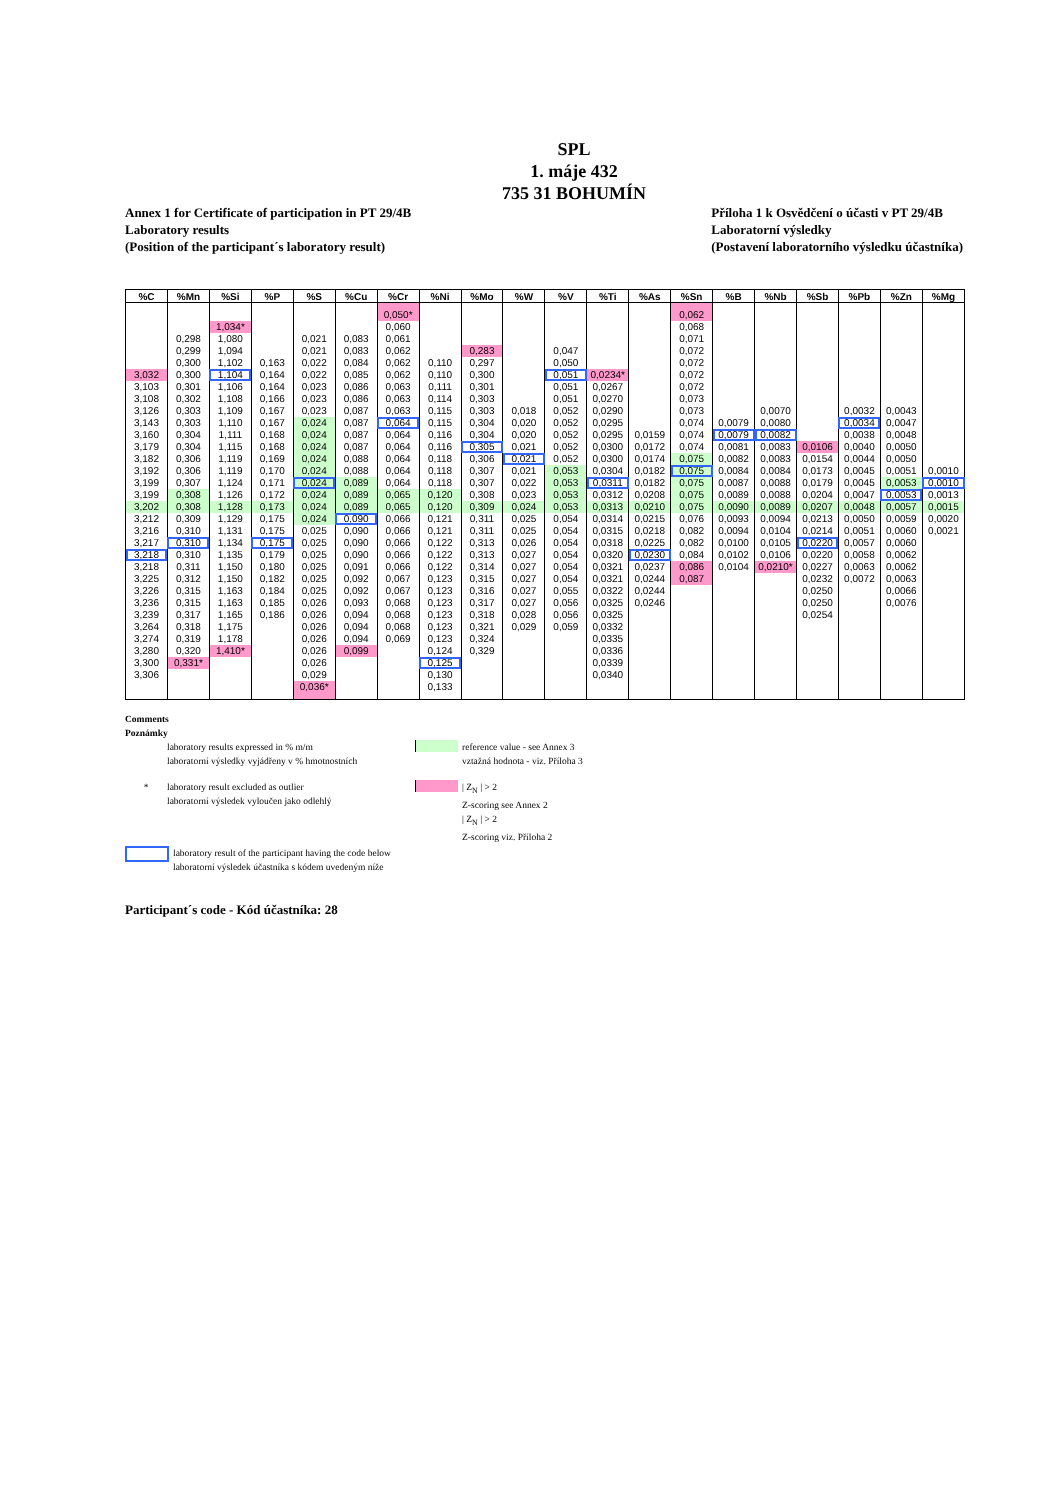SPL
1. máje 432
735 31 BOHUMÍN
Annex 1 for Certificate of participation in PT 29/4B
Laboratory results
(Position of the participant´s laboratory result)
Příloha 1 k Osvědčení o účasti v PT 29/4B
Laboratorní výsledky
(Postavení laboratorního výsledku účastníka)
| %C | %Mn | %Si | %P | %S | %Cu | %Cr | %Ni | %Mo | %W | %V | %Ti | %As | %Sn | %B | %Nb | %Sb | %Pb | %Zn | %Mg |
| --- | --- | --- | --- | --- | --- | --- | --- | --- | --- | --- | --- | --- | --- | --- | --- | --- | --- | --- | --- |
| | | | | | | 0,050* | | | | | | | 0,062 | | | | | | |
| | | 1,034* | | | | 0,060 | | | | | | | 0,068 | | | | | | |
| | 0,298 | 1,080 | | 0,021 | 0,083 | 0,061 | | | | | | | 0,071 | | | | | | |
| | 0,299 | 1,094 | | 0,021 | 0,083 | 0,062 | | 0,283 | | 0,047 | | | 0,072 | | | | | | |
| | 0,300 | 1,102 | 0,163 | 0,022 | 0,084 | 0,062 | 0,110 | 0,297 | | 0,050 | | | 0,072 | | | | | | |
| 3,032 | 0,300 | 1,104 | 0,164 | 0,022 | 0,085 | 0,062 | 0,110 | 0,300 | | 0,051 | 0,0234* | | 0,072 | | | | | | |
| 3,103 | 0,301 | 1,106 | 0,164 | 0,023 | 0,086 | 0,063 | 0,111 | 0,301 | | 0,051 | 0,0267 | | 0,072 | | | | | | |
| 3,108 | 0,302 | 1,108 | 0,166 | 0,023 | 0,086 | 0,063 | 0,114 | 0,303 | | 0,051 | 0,0270 | | 0,073 | | | | | | |
| 3,126 | 0,303 | 1,109 | 0,167 | 0,023 | 0,087 | 0,063 | 0,115 | 0,303 | 0,018 | 0,052 | 0,0290 | | 0,073 | | 0,0070 | | 0,0032 | 0,0043 | |
| 3,143 | 0,303 | 1,110 | 0,167 | 0,024 | 0,087 | 0,064 | 0,115 | 0,304 | 0,020 | 0,052 | 0,0295 | | 0,074 | 0,0079 | 0,0080 | | 0,0034 | 0,0047 | |
| 3,160 | 0,304 | 1,111 | 0,168 | 0,024 | 0,087 | 0,064 | 0,116 | 0,304 | 0,020 | 0,052 | 0,0295 | 0,0159 | 0,074 | 0,0079 | 0,0082 | | 0,0038 | 0,0048 | |
| 3,179 | 0,304 | 1,115 | 0,168 | 0,024 | 0,087 | 0,064 | 0,116 | 0,305 | 0,021 | 0,052 | 0,0300 | 0,0172 | 0,074 | 0,0081 | 0,0083 | 0,0106 | 0,0040 | 0,0050 | |
| 3,182 | 0,306 | 1,119 | 0,169 | 0,024 | 0,088 | 0,064 | 0,118 | 0,306 | 0,021 | 0,052 | 0,0300 | 0,0174 | 0,075 | 0,0082 | 0,0083 | 0,0154 | 0,0044 | 0,0050 | |
| 3,192 | 0,306 | 1,119 | 0,170 | 0,024 | 0,088 | 0,064 | 0,118 | 0,307 | 0,021 | 0,053 | 0,0304 | 0,0182 | 0,075 | 0,0084 | 0,0084 | 0,0173 | 0,0045 | 0,0051 | 0,0010 |
| 3,199 | 0,307 | 1,124 | 0,171 | 0,024 | 0,089 | 0,064 | 0,118 | 0,307 | 0,022 | 0,053 | 0,0311 | 0,0182 | 0,075 | 0,0087 | 0,0088 | 0,0179 | 0,0045 | 0,0053 | 0,0010 |
| 3,199 | 0,308 | 1,126 | 0,172 | 0,024 | 0,089 | 0,065 | 0,120 | 0,308 | 0,023 | 0,053 | 0,0312 | 0,0208 | 0,075 | 0,0089 | 0,0088 | 0,0204 | 0,0047 | 0,0053 | 0,0013 |
| 3,202 | 0,308 | 1,128 | 0,173 | 0,024 | 0,089 | 0,065 | 0,120 | 0,309 | 0,024 | 0,053 | 0,0313 | 0,0210 | 0,075 | 0,0090 | 0,0089 | 0,0207 | 0,0048 | 0,0057 | 0,0015 |
| 3,212 | 0,309 | 1,129 | 0,175 | 0,024 | 0,090 | 0,066 | 0,121 | 0,311 | 0,025 | 0,054 | 0,0314 | 0,0215 | 0,076 | 0,0093 | 0,0094 | 0,0213 | 0,0050 | 0,0059 | 0,0020 |
| 3,216 | 0,310 | 1,131 | 0,175 | 0,025 | 0,090 | 0,066 | 0,121 | 0,311 | 0,025 | 0,054 | 0,0315 | 0,0218 | 0,082 | 0,0094 | 0,0104 | 0,0214 | 0,0051 | 0,0060 | 0,0021 |
| 3,217 | 0,310 | 1,134 | 0,175 | 0,025 | 0,090 | 0,066 | 0,122 | 0,313 | 0,026 | 0,054 | 0,0318 | 0,0225 | 0,082 | 0,0100 | 0,0105 | 0,0220 | 0,0057 | 0,0060 | |
| 3,218 | 0,310 | 1,135 | 0,179 | 0,025 | 0,090 | 0,066 | 0,122 | 0,313 | 0,027 | 0,054 | 0,0320 | 0,0230 | 0,084 | 0,0102 | 0,0106 | 0,0220 | 0,0058 | 0,0062 | |
| 3,218 | 0,311 | 1,150 | 0,180 | 0,025 | 0,091 | 0,066 | 0,122 | 0,314 | 0,027 | 0,054 | 0,0321 | 0,0237 | 0,086 | 0,0104 | 0,0210* | 0,0227 | 0,0063 | 0,0062 | |
| 3,225 | 0,312 | 1,150 | 0,182 | 0,025 | 0,092 | 0,067 | 0,123 | 0,315 | 0,027 | 0,054 | 0,0321 | 0,0244 | 0,087 | | | 0,0232 | 0,0072 | 0,0063 | |
| 3,226 | 0,315 | 1,163 | 0,184 | 0,025 | 0,092 | 0,067 | 0,123 | 0,316 | 0,027 | 0,055 | 0,0322 | 0,0244 | | | | 0,0250 | | 0,0066 | |
| 3,236 | 0,315 | 1,163 | 0,185 | 0,026 | 0,093 | 0,068 | 0,123 | 0,317 | 0,027 | 0,056 | 0,0325 | 0,0246 | | | | 0,0250 | | 0,0076 | |
| 3,239 | 0,317 | 1,165 | 0,186 | 0,026 | 0,094 | 0,068 | 0,123 | 0,318 | 0,028 | 0,056 | 0,0325 | | | | | 0,0254 | | | |
| 3,264 | 0,318 | 1,175 | | 0,026 | 0,094 | 0,068 | 0,123 | 0,321 | 0,029 | 0,059 | 0,0332 | | | | | | | | |
| 3,274 | 0,319 | 1,178 | | 0,026 | 0,094 | 0,069 | 0,123 | 0,324 | | | 0,0335 | | | | | | | | |
| 3,280 | 0,320 | 1,410* | | 0,026 | 0,099 | | 0,124 | 0,329 | | | 0,0336 | | | | | | | | |
| 3,300 | 0,331* | | | 0,026 | | | 0,125 | | | | 0,0339 | | | | | | | | |
| 3,306 | | | | 0,029 | | | 0,130 | | | | 0,0340 | | | | | | | | |
| | | | | 0,036* | | | 0,133 | | | | | | | | | | | | |
Comments
Poznámky
laboratory results expressed in % m/m
laboratorní výsledky vyjádřeny v % hmotnostních
reference value - see Annex 3
vztažná hodnota - viz. Příloha 3
* laboratory result excluded as outlier
laboratorní výsledek vyloučen jako odlehlý
| Z<sub>N</sub> | > 2
Z-scoring see Annex 2
| Z<sub>N</sub> | > 2
Z-scoring viz. Příloha 2
laboratory result of the participant having the code below
laboratorní výsledek účastníka s kódem uvedeným níže
Participant´s code - Kód účastníka: 28